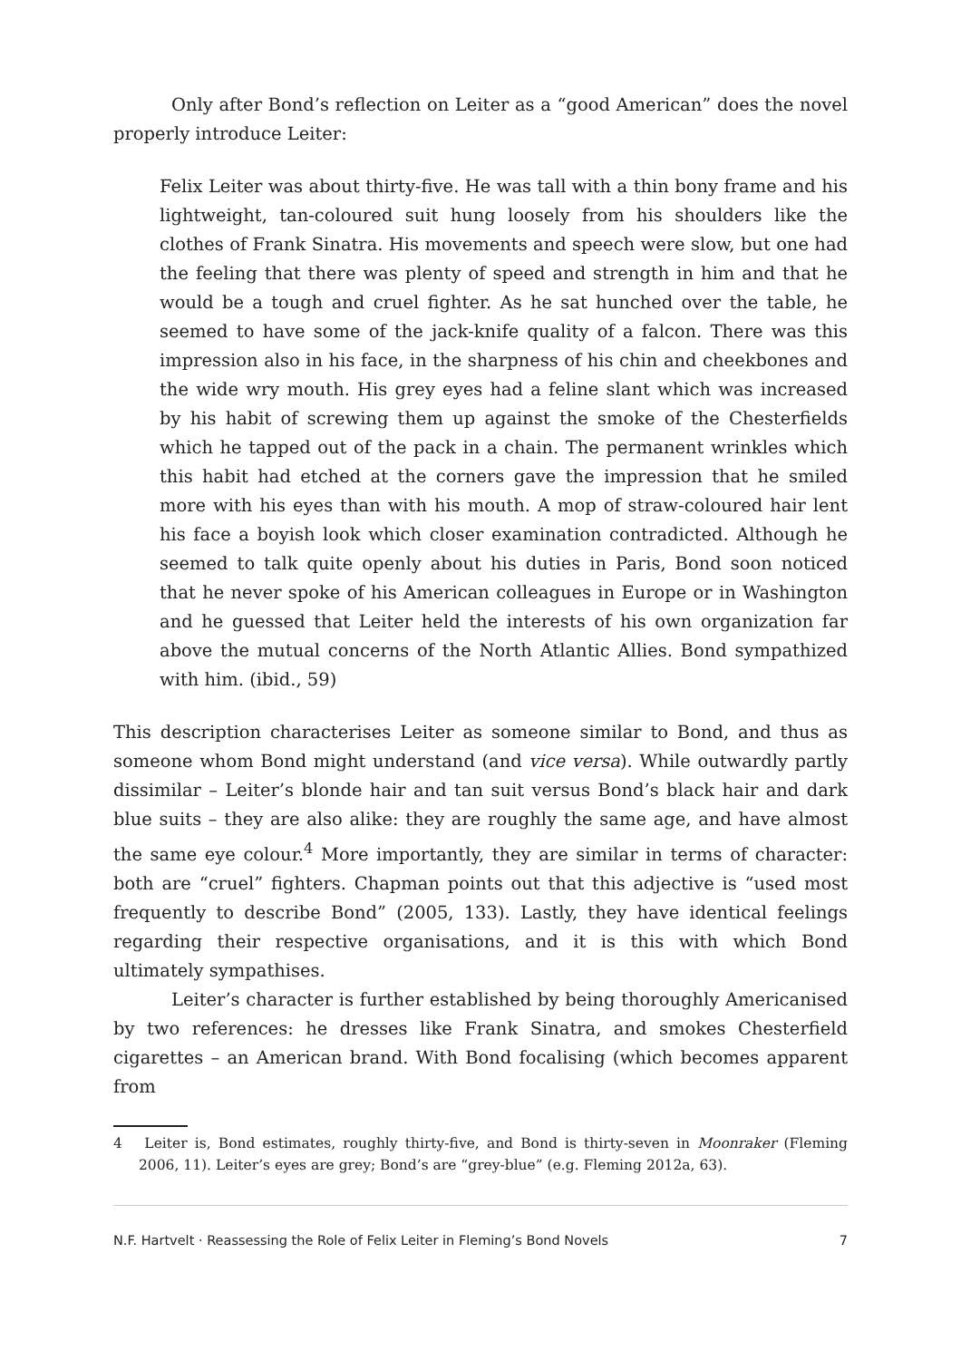Only after Bond’s reflection on Leiter as a “good American” does the novel properly introduce Leiter:
Felix Leiter was about thirty-five. He was tall with a thin bony frame and his lightweight, tan-coloured suit hung loosely from his shoulders like the clothes of Frank Sinatra. His movements and speech were slow, but one had the feeling that there was plenty of speed and strength in him and that he would be a tough and cruel fighter. As he sat hunched over the table, he seemed to have some of the jack-knife quality of a falcon. There was this impression also in his face, in the sharpness of his chin and cheekbones and the wide wry mouth. His grey eyes had a feline slant which was increased by his habit of screwing them up against the smoke of the Chesterfields which he tapped out of the pack in a chain. The permanent wrinkles which this habit had etched at the corners gave the impression that he smiled more with his eyes than with his mouth. A mop of straw-coloured hair lent his face a boyish look which closer examination contradicted. Although he seemed to talk quite openly about his duties in Paris, Bond soon noticed that he never spoke of his American colleagues in Europe or in Washington and he guessed that Leiter held the interests of his own organization far above the mutual concerns of the North Atlantic Allies. Bond sympathized with him. (ibid., 59)
This description characterises Leiter as someone similar to Bond, and thus as someone whom Bond might understand (and vice versa). While outwardly partly dissimilar – Leiter’s blonde hair and tan suit versus Bond’s black hair and dark blue suits – they are also alike: they are roughly the same age, and have almost the same eye colour.<sup>4</sup> More importantly, they are similar in terms of character: both are “cruel” fighters. Chapman points out that this adjective is “used most frequently to describe Bond” (2005, 133). Lastly, they have identical feelings regarding their respective organisations, and it is this with which Bond ultimately sympathises.
Leiter’s character is further established by being thoroughly Americanised by two references: he dresses like Frank Sinatra, and smokes Chesterfield cigarettes – an American brand. With Bond focalising (which becomes apparent from
4 Leiter is, Bond estimates, roughly thirty-five, and Bond is thirty-seven in Moonraker (Fleming 2006, 11). Leiter’s eyes are grey; Bond’s are “grey-blue” (e.g. Fleming 2012a, 63).
N.F. Hartvelt · Reassessing the Role of Felix Leiter in Fleming’s Bond Novels 7